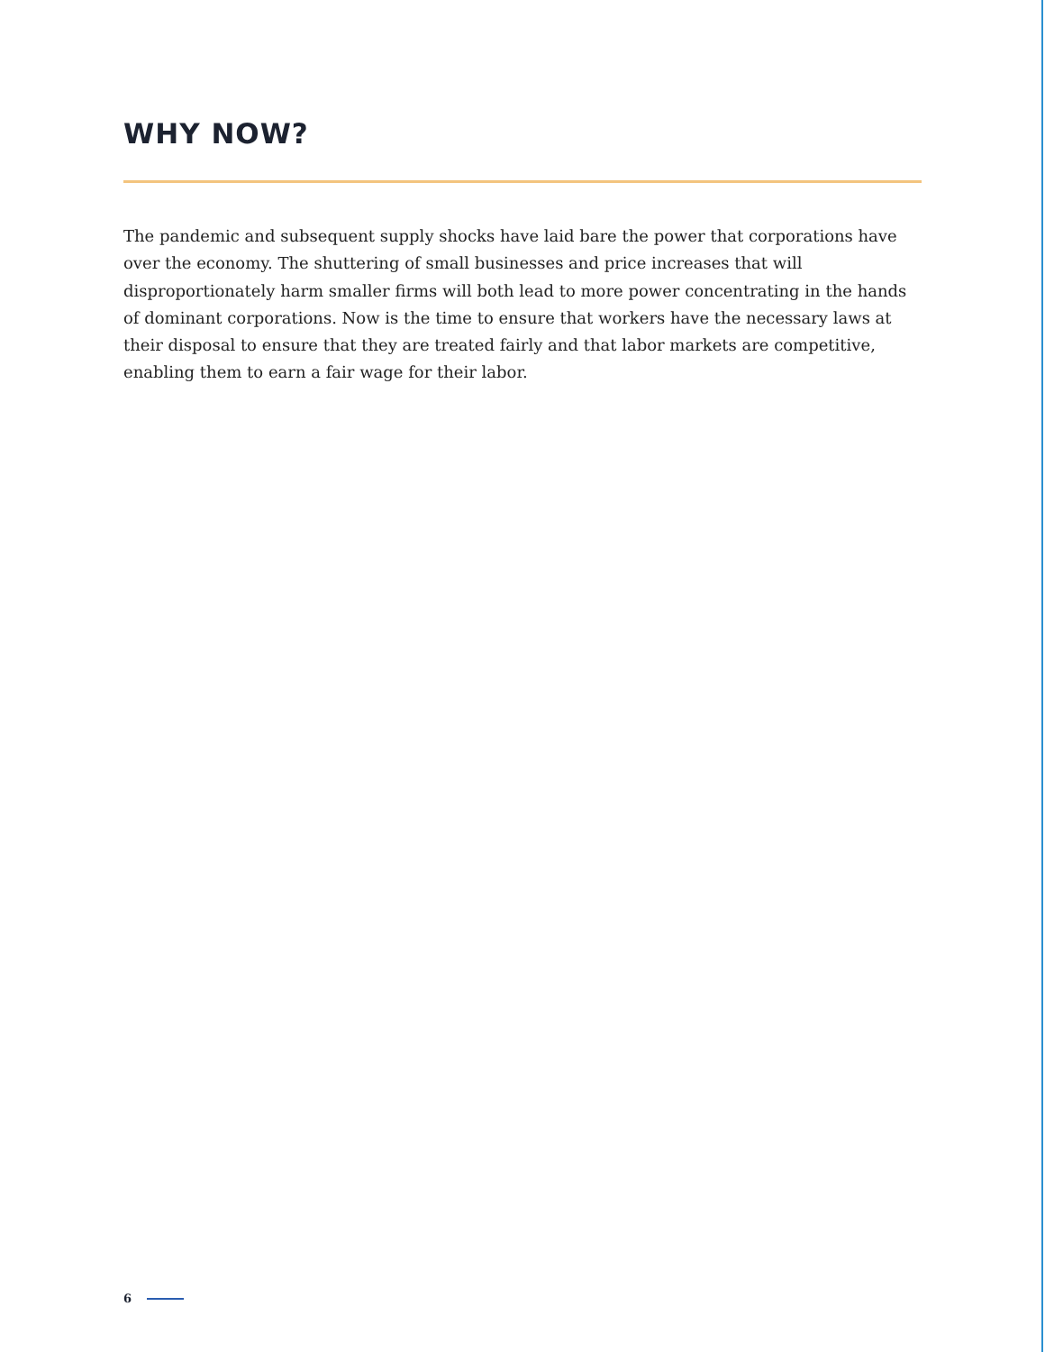WHY NOW?
The pandemic and subsequent supply shocks have laid bare the power that corporations have over the economy. The shuttering of small businesses and price increases that will disproportionately harm smaller firms will both lead to more power concentrating in the hands of dominant corporations. Now is the time to ensure that workers have the necessary laws at their disposal to ensure that they are treated fairly and that labor markets are competitive, enabling them to earn a fair wage for their labor.
6